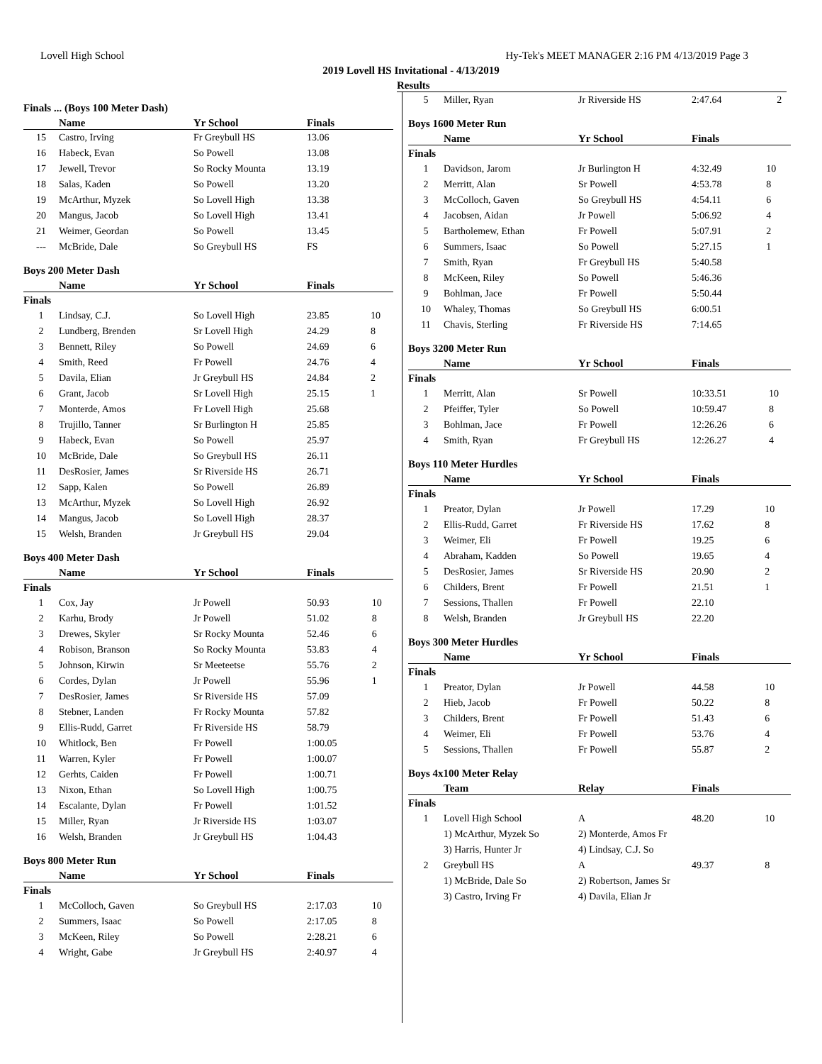Lovell High School Hy-Tek's MEET MANAGER 2:16 PM 4/13/2019 Page 3
2019 Lovell HS Invitational - 4/13/2019
Results
Finals ... (Boys 100 Meter Dash)
| | Name | Yr School | Finals | |
| --- | --- | --- | --- | --- |
| 15 | Castro, Irving | Fr Greybull HS | 13.06 | |
| 16 | Habeck, Evan | So Powell | 13.08 | |
| 17 | Jewell, Trevor | So Rocky Mounta | 13.19 | |
| 18 | Salas, Kaden | So Powell | 13.20 | |
| 19 | McArthur, Myzek | So Lovell High | 13.38 | |
| 20 | Mangus, Jacob | So Lovell High | 13.41 | |
| 21 | Weimer, Geordan | So Powell | 13.45 | |
| --- | McBride, Dale | So Greybull HS | FS | |
Boys 200 Meter Dash
| | Name | Yr School | Finals | |
| --- | --- | --- | --- | --- |
| Finals | | | | |
| 1 | Lindsay, C.J. | So Lovell High | 23.85 | 10 |
| 2 | Lundberg, Brenden | Sr Lovell High | 24.29 | 8 |
| 3 | Bennett, Riley | So Powell | 24.69 | 6 |
| 4 | Smith, Reed | Fr Powell | 24.76 | 4 |
| 5 | Davila, Elian | Jr Greybull HS | 24.84 | 2 |
| 6 | Grant, Jacob | Sr Lovell High | 25.15 | 1 |
| 7 | Monterde, Amos | Fr Lovell High | 25.68 | |
| 8 | Trujillo, Tanner | Sr Burlington H | 25.85 | |
| 9 | Habeck, Evan | So Powell | 25.97 | |
| 10 | McBride, Dale | So Greybull HS | 26.11 | |
| 11 | DesRosier, James | Sr Riverside HS | 26.71 | |
| 12 | Sapp, Kalen | So Powell | 26.89 | |
| 13 | McArthur, Myzek | So Lovell High | 26.92 | |
| 14 | Mangus, Jacob | So Lovell High | 28.37 | |
| 15 | Welsh, Branden | Jr Greybull HS | 29.04 | |
Boys 400 Meter Dash
| | Name | Yr School | Finals | |
| --- | --- | --- | --- | --- |
| Finals | | | | |
| 1 | Cox, Jay | Jr Powell | 50.93 | 10 |
| 2 | Karhu, Brody | Jr Powell | 51.02 | 8 |
| 3 | Drewes, Skyler | Sr Rocky Mounta | 52.46 | 6 |
| 4 | Robison, Branson | So Rocky Mounta | 53.83 | 4 |
| 5 | Johnson, Kirwin | Sr Meeteetse | 55.76 | 2 |
| 6 | Cordes, Dylan | Jr Powell | 55.96 | 1 |
| 7 | DesRosier, James | Sr Riverside HS | 57.09 | |
| 8 | Stebner, Landen | Fr Rocky Mounta | 57.82 | |
| 9 | Ellis-Rudd, Garret | Fr Riverside HS | 58.79 | |
| 10 | Whitlock, Ben | Fr Powell | 1:00.05 | |
| 11 | Warren, Kyler | Fr Powell | 1:00.07 | |
| 12 | Gerhts, Caiden | Fr Powell | 1:00.71 | |
| 13 | Nixon, Ethan | So Lovell High | 1:00.75 | |
| 14 | Escalante, Dylan | Fr Powell | 1:01.52 | |
| 15 | Miller, Ryan | Jr Riverside HS | 1:03.07 | |
| 16 | Welsh, Branden | Jr Greybull HS | 1:04.43 | |
Boys 800 Meter Run
| | Name | Yr School | Finals | |
| --- | --- | --- | --- | --- |
| Finals | | | | |
| 1 | McColloch, Gaven | So Greybull HS | 2:17.03 | 10 |
| 2 | Summers, Isaac | So Powell | 2:17.05 | 8 |
| 3 | McKeen, Riley | So Powell | 2:28.21 | 6 |
| 4 | Wright, Gabe | Jr Greybull HS | 2:40.97 | 4 |
| 5 | Miller, Ryan | Jr Riverside HS | 2:47.64 | 2 |
Boys 1600 Meter Run
| | Name | Yr School | Finals | |
| --- | --- | --- | --- | --- |
| Finals | | | | |
| 1 | Davidson, Jarom | Jr Burlington H | 4:32.49 | 10 |
| 2 | Merritt, Alan | Sr Powell | 4:53.78 | 8 |
| 3 | McColloch, Gaven | So Greybull HS | 4:54.11 | 6 |
| 4 | Jacobsen, Aidan | Jr Powell | 5:06.92 | 4 |
| 5 | Bartholemew, Ethan | Fr Powell | 5:07.91 | 2 |
| 6 | Summers, Isaac | So Powell | 5:27.15 | 1 |
| 7 | Smith, Ryan | Fr Greybull HS | 5:40.58 | |
| 8 | McKeen, Riley | So Powell | 5:46.36 | |
| 9 | Bohlman, Jace | Fr Powell | 5:50.44 | |
| 10 | Whaley, Thomas | So Greybull HS | 6:00.51 | |
| 11 | Chavis, Sterling | Fr Riverside HS | 7:14.65 | |
Boys 3200 Meter Run
| | Name | Yr School | Finals | |
| --- | --- | --- | --- | --- |
| Finals | | | | |
| 1 | Merritt, Alan | Sr Powell | 10:33.51 | 10 |
| 2 | Pfeiffer, Tyler | So Powell | 10:59.47 | 8 |
| 3 | Bohlman, Jace | Fr Powell | 12:26.26 | 6 |
| 4 | Smith, Ryan | Fr Greybull HS | 12:26.27 | 4 |
Boys 110 Meter Hurdles
| | Name | Yr School | Finals | |
| --- | --- | --- | --- | --- |
| Finals | | | | |
| 1 | Preator, Dylan | Jr Powell | 17.29 | 10 |
| 2 | Ellis-Rudd, Garret | Fr Riverside HS | 17.62 | 8 |
| 3 | Weimer, Eli | Fr Powell | 19.25 | 6 |
| 4 | Abraham, Kadden | So Powell | 19.65 | 4 |
| 5 | DesRosier, James | Sr Riverside HS | 20.90 | 2 |
| 6 | Childers, Brent | Fr Powell | 21.51 | 1 |
| 7 | Sessions, Thallen | Fr Powell | 22.10 | |
| 8 | Welsh, Branden | Jr Greybull HS | 22.20 | |
Boys 300 Meter Hurdles
| | Name | Yr School | Finals | |
| --- | --- | --- | --- | --- |
| Finals | | | | |
| 1 | Preator, Dylan | Jr Powell | 44.58 | 10 |
| 2 | Hieb, Jacob | Fr Powell | 50.22 | 8 |
| 3 | Childers, Brent | Fr Powell | 51.43 | 6 |
| 4 | Weimer, Eli | Fr Powell | 53.76 | 4 |
| 5 | Sessions, Thallen | Fr Powell | 55.87 | 2 |
Boys 4x100 Meter Relay
| | Team | Relay | Finals | |
| --- | --- | --- | --- | --- |
| Finals | | | | |
| 1 | Lovell High School | A | 48.20 | 10 |
| | 1) McArthur, Myzek So | 2) Monterde, Amos Fr | | |
| | 3) Harris, Hunter Jr | 4) Lindsay, C.J. So | | |
| 2 | Greybull HS | A | 49.37 | 8 |
| | 1) McBride, Dale So | 2) Robertson, James Sr | | |
| | 3) Castro, Irving Fr | 4) Davila, Elian Jr | | |